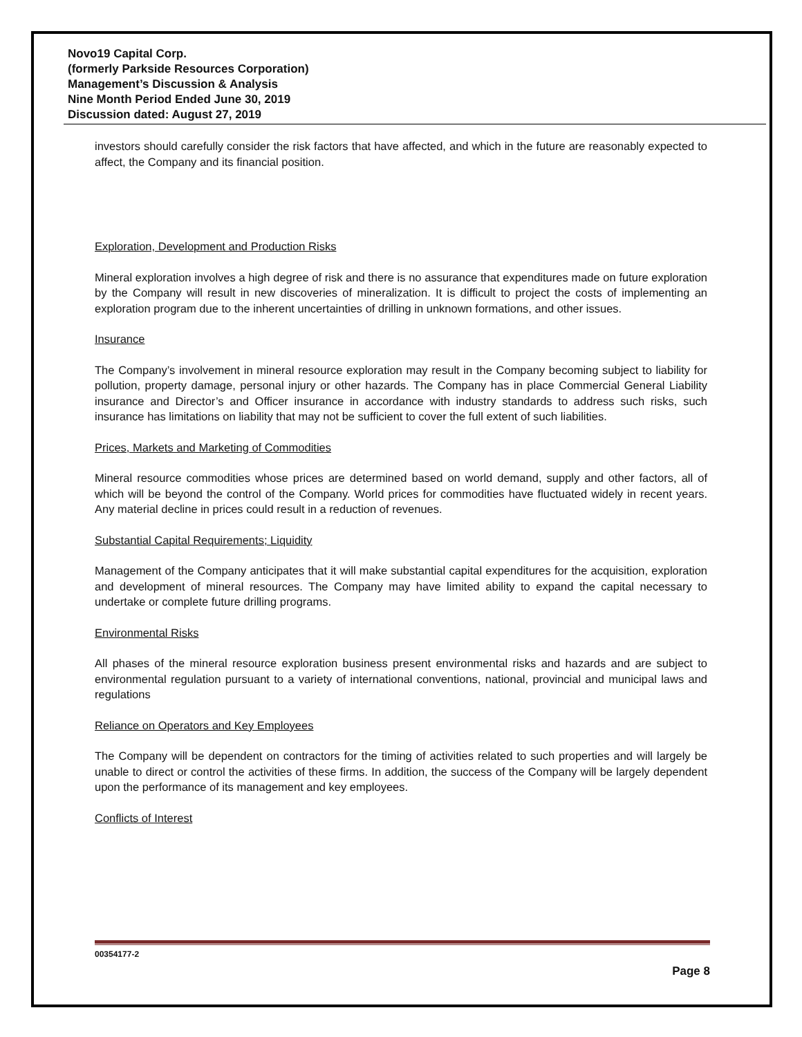Novo19 Capital Corp.
(formerly Parkside Resources Corporation)
Management’s Discussion & Analysis
Nine Month Period Ended June 30, 2019
Discussion dated: August 27, 2019
investors should carefully consider the risk factors that have affected, and which in the future are reasonably expected to affect, the Company and its financial position.
Exploration, Development and Production Risks
Mineral exploration involves a high degree of risk and there is no assurance that expenditures made on future exploration by the Company will result in new discoveries of mineralization. It is difficult to project the costs of implementing an exploration program due to the inherent uncertainties of drilling in unknown formations, and other issues.
Insurance
The Company’s involvement in mineral resource exploration may result in the Company becoming subject to liability for pollution, property damage, personal injury or other hazards. The Company has in place Commercial General Liability insurance and Director’s and Officer insurance in accordance with industry standards to address such risks, such insurance has limitations on liability that may not be sufficient to cover the full extent of such liabilities.
Prices, Markets and Marketing of Commodities
Mineral resource commodities whose prices are determined based on world demand, supply and other factors, all of which will be beyond the control of the Company. World prices for commodities have fluctuated widely in recent years. Any material decline in prices could result in a reduction of revenues.
Substantial Capital Requirements; Liquidity
Management of the Company anticipates that it will make substantial capital expenditures for the acquisition, exploration and development of mineral resources. The Company may have limited ability to expand the capital necessary to undertake or complete future drilling programs.
Environmental Risks
All phases of the mineral resource exploration business present environmental risks and hazards and are subject to environmental regulation pursuant to a variety of international conventions, national, provincial and municipal laws and regulations
Reliance on Operators and Key Employees
The Company will be dependent on contractors for the timing of activities related to such properties and will largely be unable to direct or control the activities of these firms. In addition, the success of the Company will be largely dependent upon the performance of its management and key employees.
Conflicts of Interest
00354177-2
Page 8